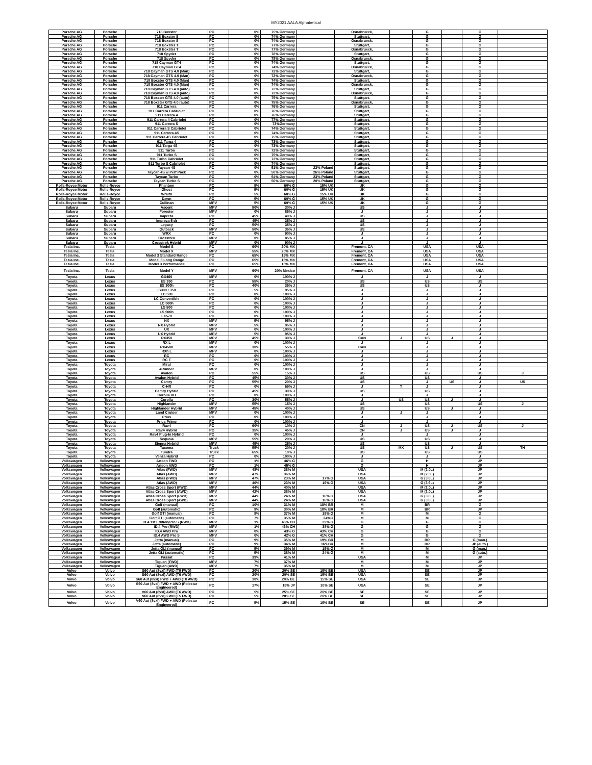MY2021 AALA Alphabetical
| Porsche AG | Porsche | 718 Boxster | PC | 0% | 75% Germany | | Osnabrueck, | | G | | G | |
| Porsche AG | Porsche | 718 Boxster S | PC | 0% | 74% Germany | | Stuttgart, | | G | | G | |
| Porsche AG | Porsche | 718 Boxster S | PC | 0% | 74% Germany | | Osnabrueck, | | G | | G | |
| Porsche AG | Porsche | 718 Boxster T | PC | 0% | 77% Germany | | Stuttgart, | | G | | G | |
| Porsche AG | Porsche | 718 Boxster T | PC | 0% | 77% Germany | | Osnabrueck, | | G | | G | |
| Porsche AG | Porsche | 718 Spyder | PC | 0% | 78% Germany | | Stuttgart, | | G | | G | |
| Porsche AG | Porsche | 718 Spyder | PC | 0% | 78% Germany | | Osnabrueck, | | G | | G | |
| Porsche AG | Porsche | 718 Cayman GT4 | PC | 0% | 74% Germany | | Stuttgart, | | G | | G | |
| Porsche AG | Porsche | 718 Cayman GT4 | PC | 0% | 74% Germany | | Osnabrueck, | | G | | G | |
| Porsche AG | Porsche | 718 Cayman GTS 4.0 (Man) | PC | 0% | 72% Germany | | Stuttgart, | | G | | G | |
| Porsche AG | Porsche | 718 Cayman GTS 4.0 (Man) | PC | 0% | 72% Germany | | Osnabrueck, | | G | | G | |
| Porsche AG | Porsche | 718 Boxster GTS 4.0 (Man) | PC | 0% | 74% Germany | | Stuttgart, | | G | | G | |
| Porsche AG | Porsche | 718 Boxster GTS 4.0 (Man) | PC | 0% | 74% Germany | | Osnabrueck, | | G | | G | |
| Porsche AG | Porsche | 718 Cayman GTS 4.0 (auto) | PC | 0% | 73% Germany | | Stuttgart, | | G | | G | |
| Porsche AG | Porsche | 718 Cayman GTS 4.0 (auto) | PC | 0% | 73% Germany | | Osnabrueck, | | G | | G | |
| Porsche AG | Porsche | 718 Boxster GTS 4.0 (auto) | PC | 0% | 75% Germany | | Stuttgart, | | G | | G | |
| Porsche AG | Porsche | 718 Boxster GTS 4.0 (auto) | PC | 0% | 75% Germany | | Osnabrueck, | | G | | G | |
| Porsche AG | Porsche | 911 Carrera | PC | 0% | 76% Germany | | Stuttgart, | | G | | G | |
| Porsche AG | Porsche | 911 Carrera Cabriolet | PC | 0% | 76% Germany | | Stuttgart, | | G | | G | |
| Porsche AG | Porsche | 911 Carrera 4 | PC | 0% | 76% Germany | | Stuttgart, | | G | | G | |
| Porsche AG | Porsche | 911 Carrera 4 Cabriolet | PC | 0% | 77% Germany | | Stuttgart, | | G | | G | |
| Porsche AG | Porsche | 911 Carrera S | PC | 0% | 73%Germany | | Stuttgart, | | G | | G | |
| Porsche AG | Porsche | 911 Carrera S Cabriolet | PC | 0% | 74% Germany | | Stuttgart, | | G | | G | |
| Porsche AG | Porsche | 911 Carrera 4S | PC | 0% | 74% Germany | | Stuttgart, | | G | | G | |
| Porsche AG | Porsche | 911 Carrera 4S Cabriolet | PC | 0% | 75% Germany | | Stuttgart, | | G | | G | |
| Porsche AG | Porsche | 911 Targa 4 | PC | 0% | 73% Germany | | Stuttgart, | | G | | G | |
| Porsche AG | Porsche | 911 Targa 4S | PC | 0% | 73% Germany | | Stuttgart, | | G | | G | |
| Porsche AG | Porsche | 911 Turbo | PC | 0% | 72% Germany | | Stuttgart, | | G | | G | |
| Porsche AG | Porsche | 911 Turbo S | PC | 0% | 75% Germany | | Stuttgart, | | G | | G | |
| Porsche AG | Porsche | 911 Turbo Cabriolet | PC | 0% | 73% Germany | | Stuttgart, | | G | | G | |
| Porsche AG | Porsche | 911 Turbo S Cabriolet | PC | 0% | 74% Germany | | Stuttgart, | | G | | G | |
| Porsche AG | Porsche | Taycan 4S | PC | 0% | 51% Germany | 23% Poland | Stuttgart, | | G | | G | |
| Porsche AG | Porsche | Taycan 4S w Perf Pack | PC | 0% | 50% Germany | 26% Poland | Stuttgart, | | G | | G | |
| Porsche AG | Porsche | Taycan Turbo | PC | 0% | 54% Germany | 23% Poland | Stuttgart, | | G | | G | |
| Porsche AG | Porsche | Taycan Turbo S | PC | 0% | 56% Germany | 20% Poland | Stuttgart, | | G | | G | |
| Rolls-Royce Motor | Rolls-Royce | Phantom | PC | 5% | 60% G | 15% UK | UK | | G | | G | |
| Rolls-Royce Motor | Rolls-Royce | Ghost | PC | 5% | 60% G | 15% UK | UK | | G | | G | |
| Rolls-Royce Motor | Rolls-Royce | Wraith | PC | 5% | 60% G | 15% UK | UK | | G | | G | |
| Rolls-Royce Motor | Rolls-Royce | Dawn | PC | 5% | 60% G | 15% UK | UK | | G | | G | |
| Rolls-Royce Motor | Rolls-Royce | Cullinan | MPV | 5% | 60% G | 15% UK | UK | | G | | G | |
| Subaru | Subaru | Ascent | MPV | 50% | 30% J | | US | | J | | J | |
| Subaru | Subaru | Forester | MPV | 0% | 85% J | | J | | J | | J | |
| Subaru | Subaru | Impreza | PC | 45% | 40% J | | US | | J | | J | |
| Subaru | Subaru | Impreza 5 dr | PC | 45% | 35% J | | US | | J | | J | |
| Subaru | Subaru | Legacy | PC | 50% | 35% J | | US | | J | | J | |
| Subaru | Subaru | Outback | MPV | 50% | 35% J | | US | | J | | J | |
| Subaru | Subaru | WRX | PC | 0% | 90% J | | J | | J | | J | |
| Subaru | Subaru | Crosstrek | MPV | 0% | 85% J | | J | | J | | J | |
| Subaru | Subaru | Crosstrek Hybrid | MPV | 0% | 90% J | | J | | J | | J | |
| Tesla Inc. | Tesla | Model S | PC | 60% | 20% MX | | Fremont, CA | | USA | | USA | |
| Tesla Inc. | Tesla | Model X | MPV | 55% | 20% MX | | Fremont, CA | | USA | | USA | |
| Tesla Inc. | Tesla | Model 3 Standard Range | PC | 65% | 15% MX | | Fremont, CA | | USA | | USA | |
| Tesla Inc. | Tesla | Model 3 Long Range | PC | 65% | 15% MX | | Fremont, CA | | USA | | USA | |
| Tesla Inc. | Tesla | Model 3 Performance | PC | 65% | 15% MX | | Fremont, CA | | USA | | USA | |
| Tesla Inc. | Tesla | Model Y | MPV | 60% | 20% Mexico | | Fremont, CA | | USA | | USA | |
| Toyota | Lexus | GX460 | MPV | 0% | 100% J | | J | | J | | J | |
| Toyota | Lexus | ES 350 | PC | 55% | 20% J | | US | | US | | US | |
| Toyota | Lexus | ES 300h | PC | 40% | 35% J | | US | | US | | J | |
| Toyota | Lexus | IS300 / 350 | PC | 5% | 95% J | | J | | J | | J | |
| Toyota | Lexus | LC 500 | PC | 0% | 100% J | | J | | J | | J | |
| Toyota | Lexus | LC Convertible | PC | 0% | 100% J | | J | | J | | J | |
| Toyota | Lexus | LC 500h | PC | 0% | 100% J | | J | | J | | J | |
| Toyota | Lexus | LS 500 | PC | 0% | 100% J | | J | | J | | J | |
| Toyota | Lexus | LS 500h | PC | 0% | 100% J | | J | | J | | J | |
| Toyota | Lexus | LX570 | PC | 0% | 100% J | | J | | J | | J | |
| Toyota | Lexus | NX | MPV | 5% | 95% J | | J | | J | | J | |
| Toyota | Lexus | NX Hybrid | MPV | 5% | 95% J | | J | | J | | J | |
| Toyota | Lexus | UX | MPV | 0% | 100% J | | J | | J | | J | |
| Toyota | Lexus | UX Hybrid | MPV | 5% | 95% J | | J | | J | | J | |
| Toyota | Lexus | RX350 | MPV | 45% | 30% J | | CAN | J | US | J | J | |
| Toyota | Lexus | RX L | MPV | 0% | 100% J | | J | | J | | J | |
| Toyota | Lexus | RX450h | MPV | 30% | 55% J | | CAN | | J | | J | |
| Toyota | Lexus | RXh L | MPV | 0% | 100% J | | J | | J | | J | |
| Toyota | Lexus | RC | PC | 0% | 100% J | | J | | J | | J | |
| Toyota | Lexus | RC F | PC | 0% | 100% J | | J | | J | | J | |
| Toyota | Toyota | Mirai | PC | 0% | 100% J | | J | | J | | J | |
| Toyota | Toyota | 4Runner | MPV | 0% | 100% J | | J | | J | | J | |
| Toyota | Toyota | Avalon | PC | 55% | 15% J | | US | | US | | US | J |
| Toyota | Toyota | Avalon Hybrid | PC | 45% | 30% J | | US | | US | | J | |
| Toyota | Toyota | Camry | PC | 55% | 20% J | | US | | J | US | J | US |
| Toyota | Toyota | C-HR | PC | 0% | 69% J | | J | T | J | | J | |
| Toyota | Toyota | Camry Hybrid | PC | 45% | 30% J | | US | | US | | J | |
| Toyota | Toyota | Corolla HB | PC | 0% | 100% J | | J | | J | | J | |
| Toyota | Toyota | Corolla | PC | 30% | 55% J | | J | US | US | J | J | |
| Toyota | Toyota | Highlander | MPV | 55% | 15% J | | US | | US | | US | J |
| Toyota | Toyota | Highlander Hybrid | MPV | 45% | 40% J | | US | | US | J | J | |
| Toyota | Toyota | Land Cruiser | MPV | 0% | 100% J | | J | J | J | | J | |
| Toyota | Toyota | Prius | PC | 0% | 100% J | | J | | J | | J | |
| Toyota | Toyota | Prius Prime | PC | 0% | 100% J | | J | | J | | J | |
| Toyota | Toyota | Rav4 | PC | 60% | 10% J | | CN | J | US | J | US | J |
| Toyota | Toyota | Rav4 Hybrid | PC | 35% | 45% J | | CN | J | US | J | J | |
| Toyota | Toyota | Rav4 Plug-In Hybrid | PC | 0% | 100% J | | J | | J | | J | |
| Toyota | Toyota | Sequoia | MPV | 55% | 20% J | | US | | US | | J | |
| Toyota | Toyota | Sienna Hybrid | MPV | 45% | 25% J | | US | | US | | J | |
| Toyota | Toyota | Tacoma | Truck | 55% | 20% J | | US | MX | US | J | US | TH |
| Toyota | Toyota | Tundra | Truck | 65% | 10% J | | US | | US | | US | |
| Toyota | Toyota | Venza Hybrid | PC | 0% | 100% J | | J | | J | | J | |
| Volkswagen | Volkswagen | Arteon FWD | PC | 1% | 46% G | | G | | H | | JP | |
| Volkswagen | Volkswagen | Arteon AWD | PC | 1% | 45% G | | G | | H | | JP | |
| Volkswagen | Volkswagen | Atlas (FWD) | MPV | 48% | 38% M | | USA | | M (2.0L) | | JP | |
| Volkswagen | Volkswagen | Atlas (AWD) | MPV | 47% | 36% M | | USA | | M (2.0L) | | JP | |
| Volkswagen | Volkswagen | Atlas (FWD) | MPV | 47% | 23% M | 17% G | USA | | G (3.6L) | | JP | |
| Volkswagen | Volkswagen | Atlas (AWD) | MPV | 46% | 23% M | 16% G | USA | | G (3.6L) | | JP | |
| Volkswagen | Volkswagen | Atlas Cross Sport (FWD) | MPV | 44% | 40% M | | USA | | M (2.0L) | | JP | |
| Volkswagen | Volkswagen | Atlas Cross Sport (AWD) | MPV | 42% | 38% M | | USA | | M (2.0L) | | JP | |
| Volkswagen | Volkswagen | Atlas Cross Sport (FWD) | MPV | 44% | 24% M | 16% G | USA | | G (3.6L) | | JP | |
| Volkswagen | Volkswagen | Atlas Cross Sport (AWD) | MPV | 44% | 24% M | 16% G | USA | | G (3.6L) | | JP | |
| Volkswagen | Volkswagen | Golf (manual) | PC | 10% | 31% M | 18% BR | M | | BR | | G | |
| Volkswagen | Volkswagen | Golf (automatic) | PC | 9% | 30% M | 18% BR | M | | BR | | JP | |
| Volkswagen | Volkswagen | Golf GTI (manual) | PC | 8% | 37% M | 19% G | M | | M | | G | |
| Volkswagen | Volkswagen | Golf GTI (automatic) | PC | 7% | 35% M | 24%G | M | | M | | G | |
| Volkswagen | Volkswagen | ID.4 1st Edition/Pro S (RWD) | MPV | 1% | 46% CH | 39% G | G | | G | | G | |
| Volkswagen | Volkswagen | ID.4 Pro (RWD) | MPV | 1% | 46% CH | 38% G | G | | G | | G | |
| Volkswagen | Volkswagen | ID.4 AWD Pro | MPV | 0% | 43% G | 43% CH | G | | G | | G | |
| Volkswagen | Volkswagen | ID.4 AWD Pro S | MPV | 0% | 42% G | 41% CH | G | | G | | G | |
| Volkswagen | Volkswagen | Jetta (manual) | PC | 9% | 35% M | 19% BR | M | | BR | | G (man.) | |
| Volkswagen | Volkswagen | Jetta (automatic) | PC | 9% | 34% M | 16%BR | M | | BR | | JP (auto.) | |
| Volkswagen | Volkswagen | Jetta GLI (manual) | PC | 5% | 39% M | 19% G | M | | M | | G (man.) | |
| Volkswagen | Volkswagen | Jetta GLI (automatic) | PC | 5% | 38% M | 24% G | M | | M | | G (auto.) | |
| Volkswagen | Volkswagen | Passat | PC | 39% | 41% M | | USA | | M | | JP | |
| Volkswagen | Volkswagen | Tiguan (FWD) | MPV | 7% | 37% M | | M | | M | | JP | |
| Volkswagen | Volkswagen | Tiguan (AWD) | MPV | 7% | 35% M | | M | | M | | JP | |
| Volvo | Volvo | S60 Aut (8vxl) FWD (T5 FWD) | PC | 20% | 20% SE | 15% BE | USA | | SE | | JP | |
| Volvo | Volvo | S60 Aut (8vxl) AWD (T6 AWD) | PC | 20% | 20% SE | 15% BE | USA | | SE | | JP | |
| Volvo | Volvo | S60 Aut (8vxl) FWD + AWD (T8 AWD) | PC | 10% | 20% BE | 15% SE | USA | | SE | | JP | |
| Volvo | Volvo | S60 Aut (8vxl) FWD + AWD (Polestar Engineered) | PC | 17% | 15% JP | 10% SE | USA | | SE | | JP | |
| Volvo | Volvo | V60 Aut (8vxl) AWD (T6 AWD) | PC | 5% | 25% SE | 20% BE | SE | | SE | | JP | |
| Volvo | Volvo | V60 Aut (8vxl) FWD (T5 FWD) | PC | 5% | 20% SE | 20% BE | SE | | SE | | JP | |
| Volvo | Volvo | V60 Aut (8vxl) FWD + AWD (Polestar Engineered) | PC | 5% | 15% SE | 15% BE | SE | | SE | | JP | |